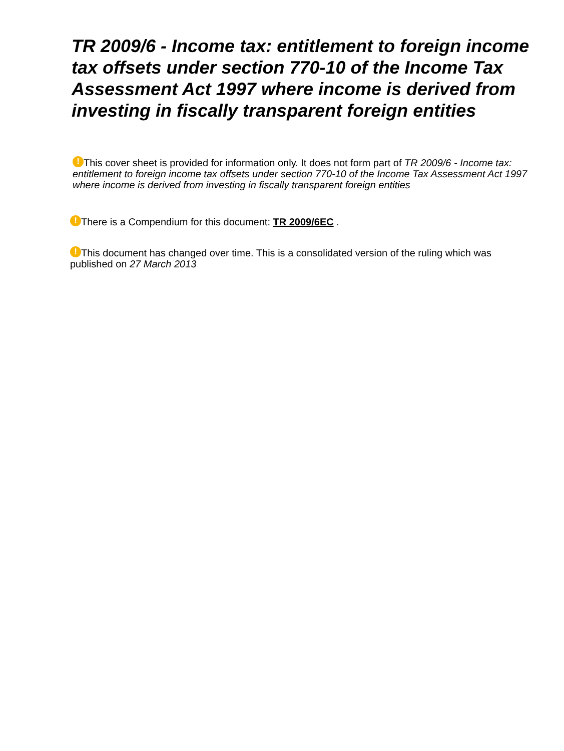TR 2009/6 - Income tax: entitlement to foreign income tax offsets under section 770-10 of the Income Tax Assessment Act 1997 where income is derived from investing in fiscally transparent foreign entities
! This cover sheet is provided for information only. It does not form part of TR 2009/6 - Income tax: entitlement to foreign income tax offsets under section 770-10 of the Income Tax Assessment Act 1997 where income is derived from investing in fiscally transparent foreign entities
! There is a Compendium for this document: TR 2009/6EC .
! This document has changed over time. This is a consolidated version of the ruling which was published on 27 March 2013